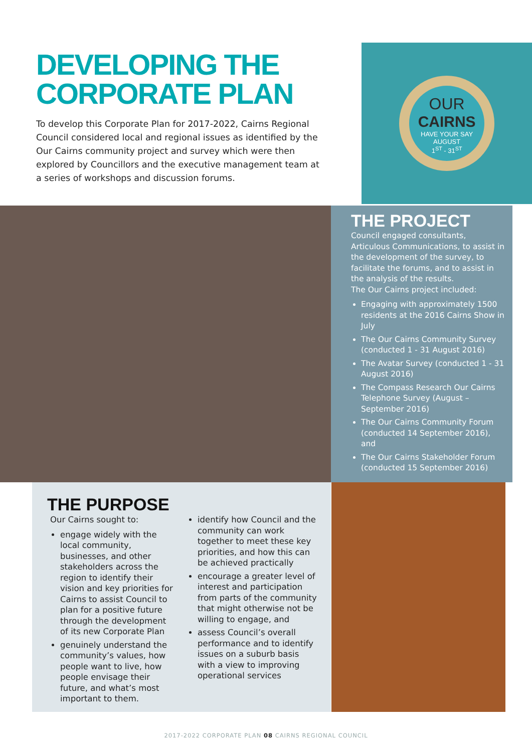DEVELOPING THE CORPORATE PLAN
To develop this Corporate Plan for 2017-2022, Cairns Regional Council considered local and regional issues as identified by the Our Cairns community project and survey which were then explored by Councillors and the executive management team at a series of workshops and discussion forums.
OUR
CAIRNS
HAVE YOUR SAY
AUGUST
1<sup>ST</sup> - 31<sup>ST</sup>
THE PROJECT
Council engaged consultants, Articulous Communications, to assist in the development of the survey, to facilitate the forums, and to assist in the analysis of the results.
The Our Cairns project included:
Engaging with approximately 1500 residents at the 2016 Cairns Show in July
The Our Cairns Community Survey (conducted 1 - 31 August 2016)
The Avatar Survey (conducted 1 - 31 August 2016)
The Compass Research Our Cairns Telephone Survey (August – September 2016)
The Our Cairns Community Forum (conducted 14 September 2016), and
The Our Cairns Stakeholder Forum (conducted 15 September 2016)
THE PURPOSE
Our Cairns sought to:
engage widely with the local community, businesses, and other stakeholders across the region to identify their vision and key priorities for Cairns to assist Council to plan for a positive future through the development of its new Corporate Plan
genuinely understand the community’s values, how people want to live, how people envisage their future, and what’s most important to them.
identify how Council and the community can work together to meet these key priorities, and how this can be achieved practically
encourage a greater level of interest and participation from parts of the community that might otherwise not be willing to engage, and
assess Council’s overall performance and to identify issues on a suburb basis with a view to improving operational services
2017-2022 CORPORATE PLAN 08 CAIRNS REGIONAL COUNCIL